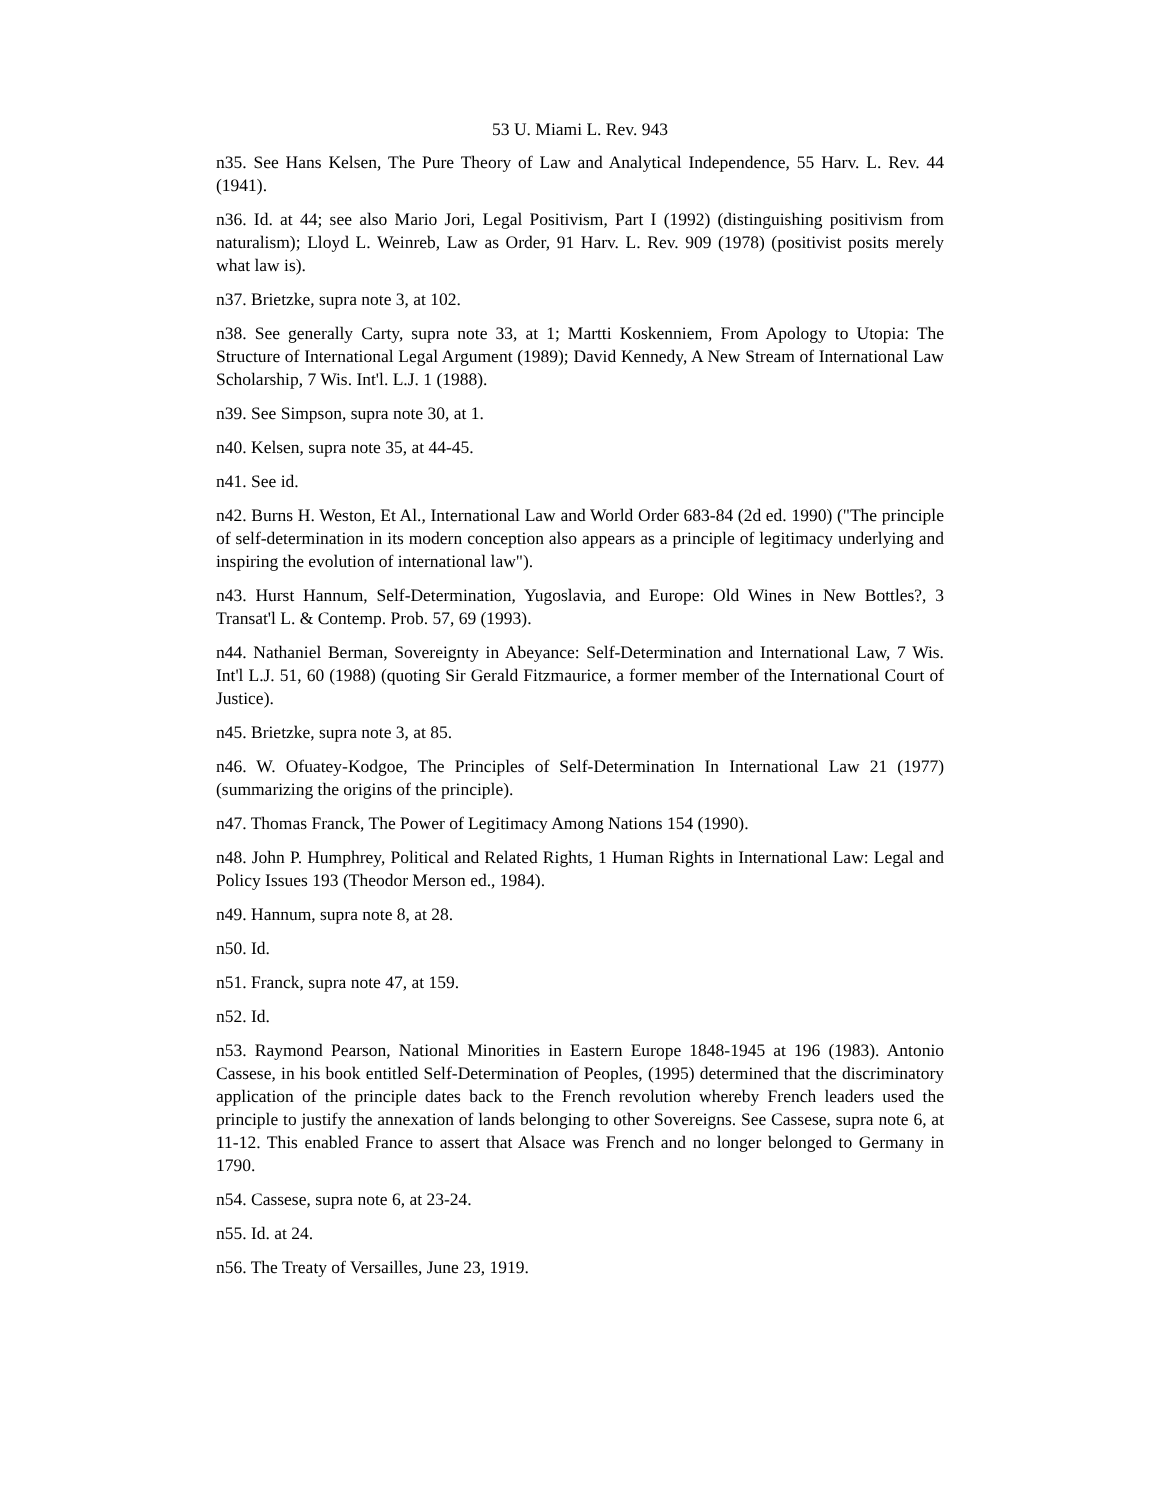53 U. Miami L. Rev. 943
n35. See Hans Kelsen, The Pure Theory of Law and Analytical Independence, 55 Harv. L. Rev. 44 (1941).
n36. Id. at 44; see also Mario Jori, Legal Positivism, Part I (1992) (distinguishing positivism from naturalism); Lloyd L. Weinreb, Law as Order, 91 Harv. L. Rev. 909 (1978) (positivist posits merely what law is).
n37. Brietzke, supra note 3, at 102.
n38. See generally Carty, supra note 33, at 1; Martti Koskenniem, From Apology to Utopia: The Structure of International Legal Argument (1989); David Kennedy, A New Stream of International Law Scholarship, 7 Wis. Int'l. L.J. 1 (1988).
n39. See Simpson, supra note 30, at 1.
n40. Kelsen, supra note 35, at 44-45.
n41. See id.
n42. Burns H. Weston, Et Al., International Law and World Order 683-84 (2d ed. 1990) ("The principle of self-determination in its modern conception also appears as a principle of legitimacy underlying and inspiring the evolution of international law").
n43. Hurst Hannum, Self-Determination, Yugoslavia, and Europe: Old Wines in New Bottles?, 3 Transat'l L. & Contemp. Prob. 57, 69 (1993).
n44. Nathaniel Berman, Sovereignty in Abeyance: Self-Determination and International Law, 7 Wis. Int'l L.J. 51, 60 (1988) (quoting Sir Gerald Fitzmaurice, a former member of the International Court of Justice).
n45. Brietzke, supra note 3, at 85.
n46. W. Ofuatey-Kodgoe, The Principles of Self-Determination In International Law 21 (1977)(summarizing the origins of the principle).
n47. Thomas Franck, The Power of Legitimacy Among Nations 154 (1990).
n48. John P. Humphrey, Political and Related Rights, 1 Human Rights in International Law: Legal and Policy Issues 193 (Theodor Merson ed., 1984).
n49. Hannum, supra note 8, at 28.
n50. Id.
n51. Franck, supra note 47, at 159.
n52. Id.
n53. Raymond Pearson, National Minorities in Eastern Europe 1848-1945 at 196 (1983). Antonio Cassese, in his book entitled Self-Determination of Peoples, (1995) determined that the discriminatory application of the principle dates back to the French revolution whereby French leaders used the principle to justify the annexation of lands belonging to other Sovereigns. See Cassese, supra note 6, at 11-12. This enabled France to assert that Alsace was French and no longer belonged to Germany in 1790.
n54. Cassese, supra note 6, at 23-24.
n55. Id. at 24.
n56. The Treaty of Versailles, June 23, 1919.